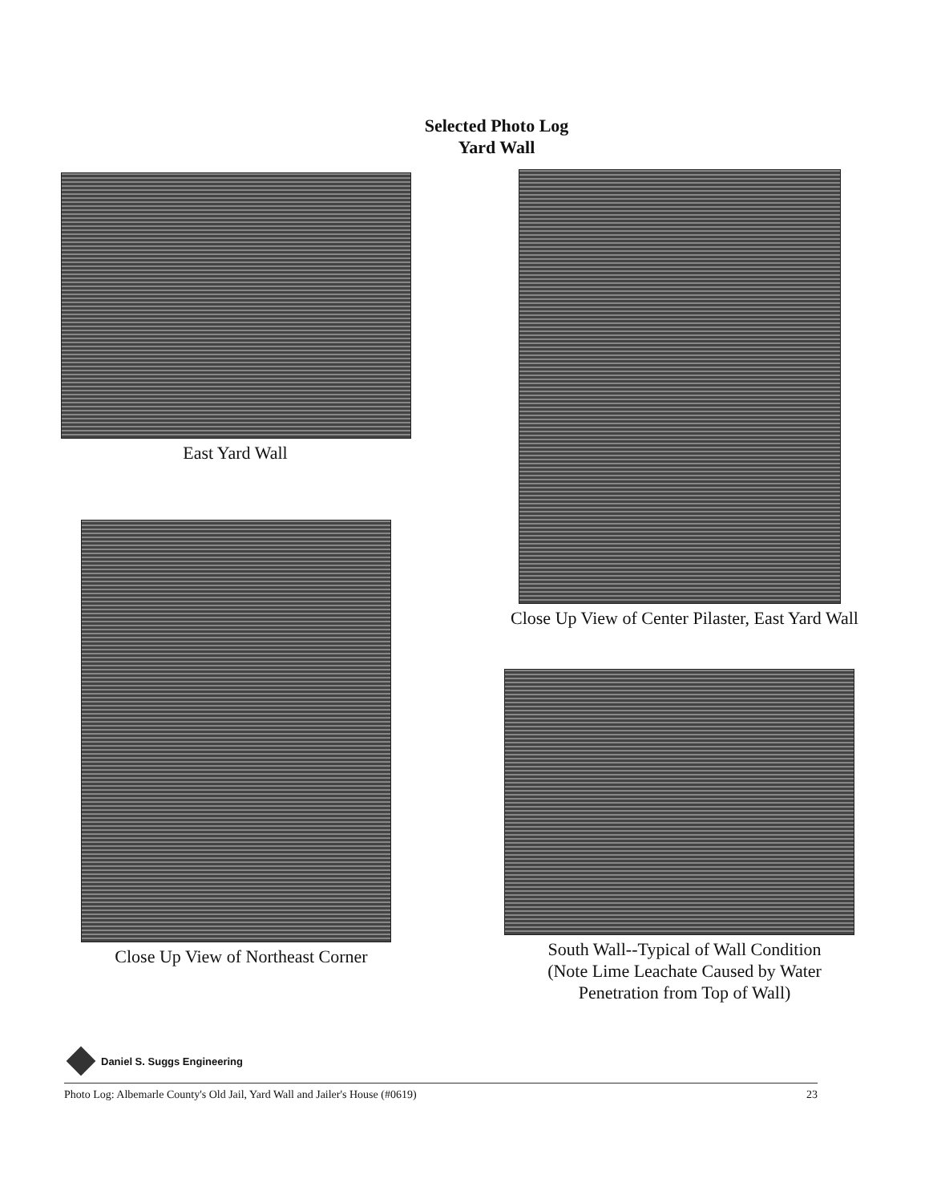Selected Photo Log
Yard Wall
East Yard Wall
Close Up View of Northeast Corner
Close Up View of Center Pilaster, East Yard Wall
South Wall--Typical of Wall Condition
(Note Lime Leachate Caused by Water
Penetration from Top of Wall)
Daniel S. Suggs Engineering
Photo Log: Albemarle County's Old Jail, Yard Wall and Jailer's House (#0619) 23